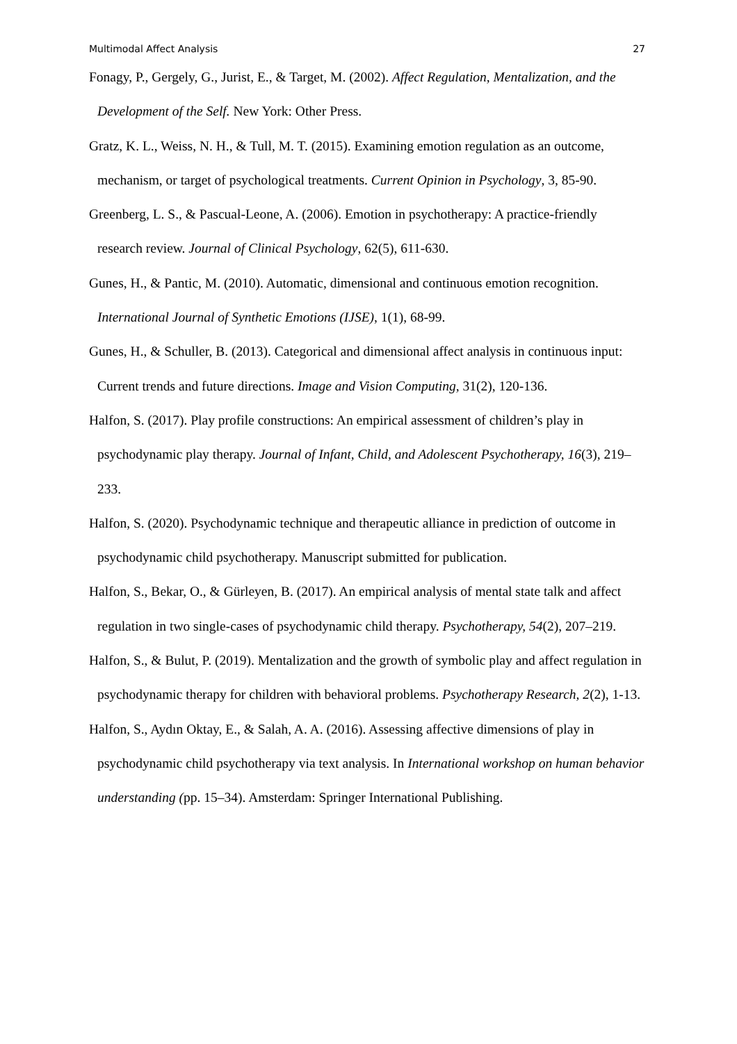Multimodal Affect Analysis 27
Fonagy, P., Gergely, G., Jurist, E., & Target, M. (2002). Affect Regulation, Mentalization, and the Development of the Self. New York: Other Press.
Gratz, K. L., Weiss, N. H., & Tull, M. T. (2015). Examining emotion regulation as an outcome, mechanism, or target of psychological treatments. Current Opinion in Psychology, 3, 85-90.
Greenberg, L. S., & Pascual-Leone, A. (2006). Emotion in psychotherapy: A practice-friendly research review. Journal of Clinical Psychology, 62(5), 611-630.
Gunes, H., & Pantic, M. (2010). Automatic, dimensional and continuous emotion recognition. International Journal of Synthetic Emotions (IJSE), 1(1), 68-99.
Gunes, H., & Schuller, B. (2013). Categorical and dimensional affect analysis in continuous input: Current trends and future directions. Image and Vision Computing, 31(2), 120-136.
Halfon, S. (2017). Play profile constructions: An empirical assessment of children’s play in psychodynamic play therapy. Journal of Infant, Child, and Adolescent Psychotherapy, 16(3), 219–233.
Halfon, S. (2020). Psychodynamic technique and therapeutic alliance in prediction of outcome in psychodynamic child psychotherapy. Manuscript submitted for publication.
Halfon, S., Bekar, O., & Gürleyen, B. (2017). An empirical analysis of mental state talk and affect regulation in two single-cases of psychodynamic child therapy. Psychotherapy, 54(2), 207–219.
Halfon, S., & Bulut, P. (2019). Mentalization and the growth of symbolic play and affect regulation in psychodynamic therapy for children with behavioral problems. Psychotherapy Research, 2(2), 1-13.
Halfon, S., Aydın Oktay, E., & Salah, A. A. (2016). Assessing affective dimensions of play in psychodynamic child psychotherapy via text analysis. In International workshop on human behavior understanding (pp. 15–34). Amsterdam: Springer International Publishing.